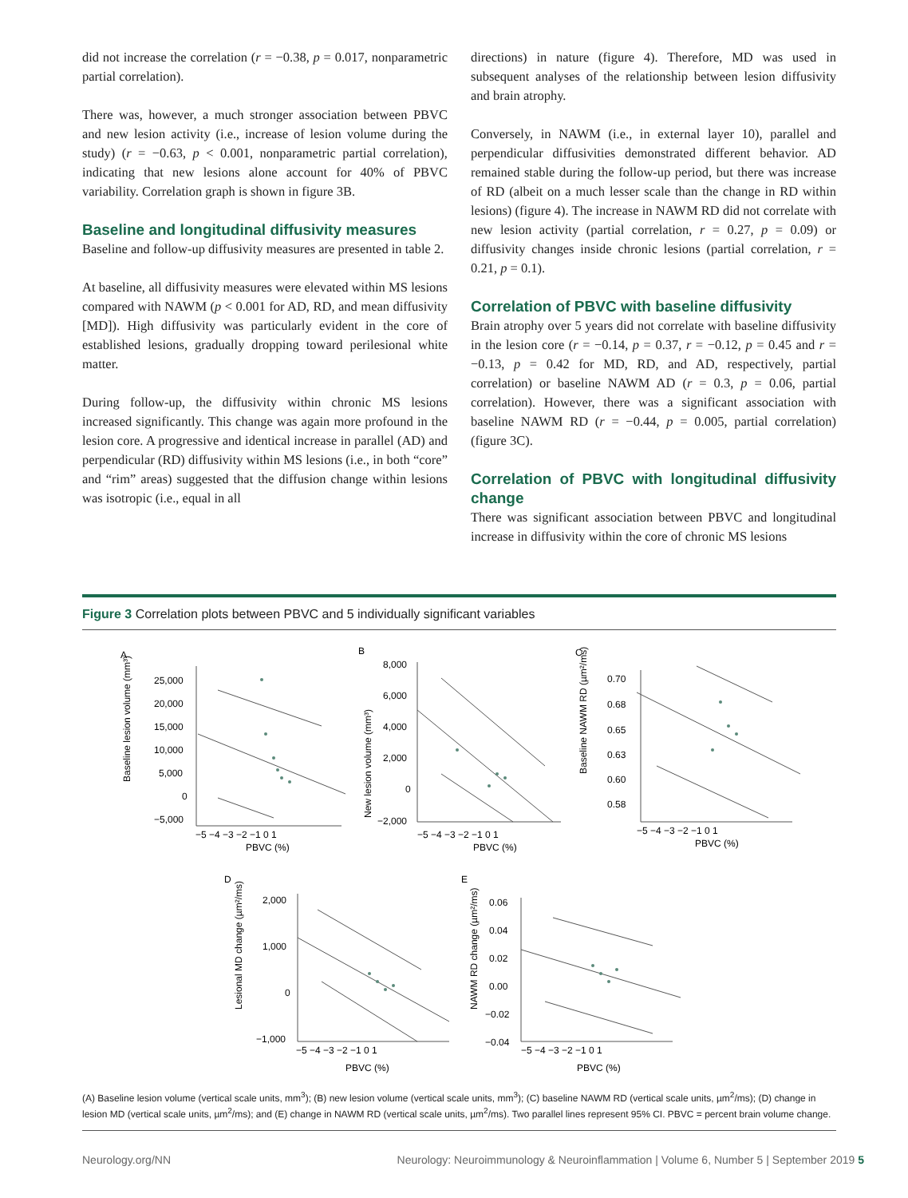did not increase the correlation (r = −0.38, p = 0.017, nonparametric partial correlation).
There was, however, a much stronger association between PBVC and new lesion activity (i.e., increase of lesion volume during the study) (r = −0.63, p < 0.001, nonparametric partial correlation), indicating that new lesions alone account for 40% of PBVC variability. Correlation graph is shown in figure 3B.
Baseline and longitudinal diffusivity measures
Baseline and follow-up diffusivity measures are presented in table 2.
At baseline, all diffusivity measures were elevated within MS lesions compared with NAWM (p < 0.001 for AD, RD, and mean diffusivity [MD]). High diffusivity was particularly evident in the core of established lesions, gradually dropping toward perilesional white matter.
During follow-up, the diffusivity within chronic MS lesions increased significantly. This change was again more profound in the lesion core. A progressive and identical increase in parallel (AD) and perpendicular (RD) diffusivity within MS lesions (i.e., in both “core” and “rim” areas) suggested that the diffusion change within lesions was isotropic (i.e., equal in all
directions) in nature (figure 4). Therefore, MD was used in subsequent analyses of the relationship between lesion diffusivity and brain atrophy.
Conversely, in NAWM (i.e., in external layer 10), parallel and perpendicular diffusivities demonstrated different behavior. AD remained stable during the follow-up period, but there was increase of RD (albeit on a much lesser scale than the change in RD within lesions) (figure 4). The increase in NAWM RD did not correlate with new lesion activity (partial correlation, r = 0.27, p = 0.09) or diffusivity changes inside chronic lesions (partial correlation, r = 0.21, p = 0.1).
Correlation of PBVC with baseline diffusivity
Brain atrophy over 5 years did not correlate with baseline diffusivity in the lesion core (r = −0.14, p = 0.37, r = −0.12, p = 0.45 and r = −0.13, p = 0.42 for MD, RD, and AD, respectively, partial correlation) or baseline NAWM AD (r = 0.3, p = 0.06, partial correlation). However, there was a significant association with baseline NAWM RD (r = −0.44, p = 0.005, partial correlation) (figure 3C).
Correlation of PBVC with longitudinal diffusivity change
There was significant association between PBVC and longitudinal increase in diffusivity within the core of chronic MS lesions
Figure 3 Correlation plots between PBVC and 5 individually significant variables
A
B
C
D
E
25,000
20,000
15,000
10,000
5,000
0
−5,000
−5 −4 −3 −2 −1 0 1
PBVC (%)
Baseline lesion volume (mm³)
8,000
6,000
4,000
2,000
0
−2,000
−5 −4 −3 −2 −1 0 1
PBVC (%)
New lesion volume (mm³)
0.70
0.68
0.65
0.63
0.60
0.58
−5 −4 −3 −2 −1 0 1
PBVC (%)
Baseline NAWM RD (µm²/ms)
2,000
1,000
0
−1,000
−5 −4 −3 −2 −1 0 1
PBVC (%)
Lesional MD change (µm²/ms)
0.06
0.04
0.02
0.00
−0.02
−0.04
−5 −4 −3 −2 −1 0 1
PBVC (%)
NAWM RD change (µm²/ms)
(A) Baseline lesion volume (vertical scale units, mm<sup>3</sup>); (B) new lesion volume (vertical scale units, mm<sup>3</sup>); (C) baseline NAWM RD (vertical scale units, µm<sup>2</sup>/ms); (D) change in lesion MD (vertical scale units, µm<sup>2</sup>/ms); and (E) change in NAWM RD (vertical scale units, µm<sup>2</sup>/ms). Two parallel lines represent 95% CI. PBVC = percent brain volume change.
Neurology.org/NN Neurology: Neuroimmunology & Neuroinflammation | Volume 6, Number 5 | September 2019 5